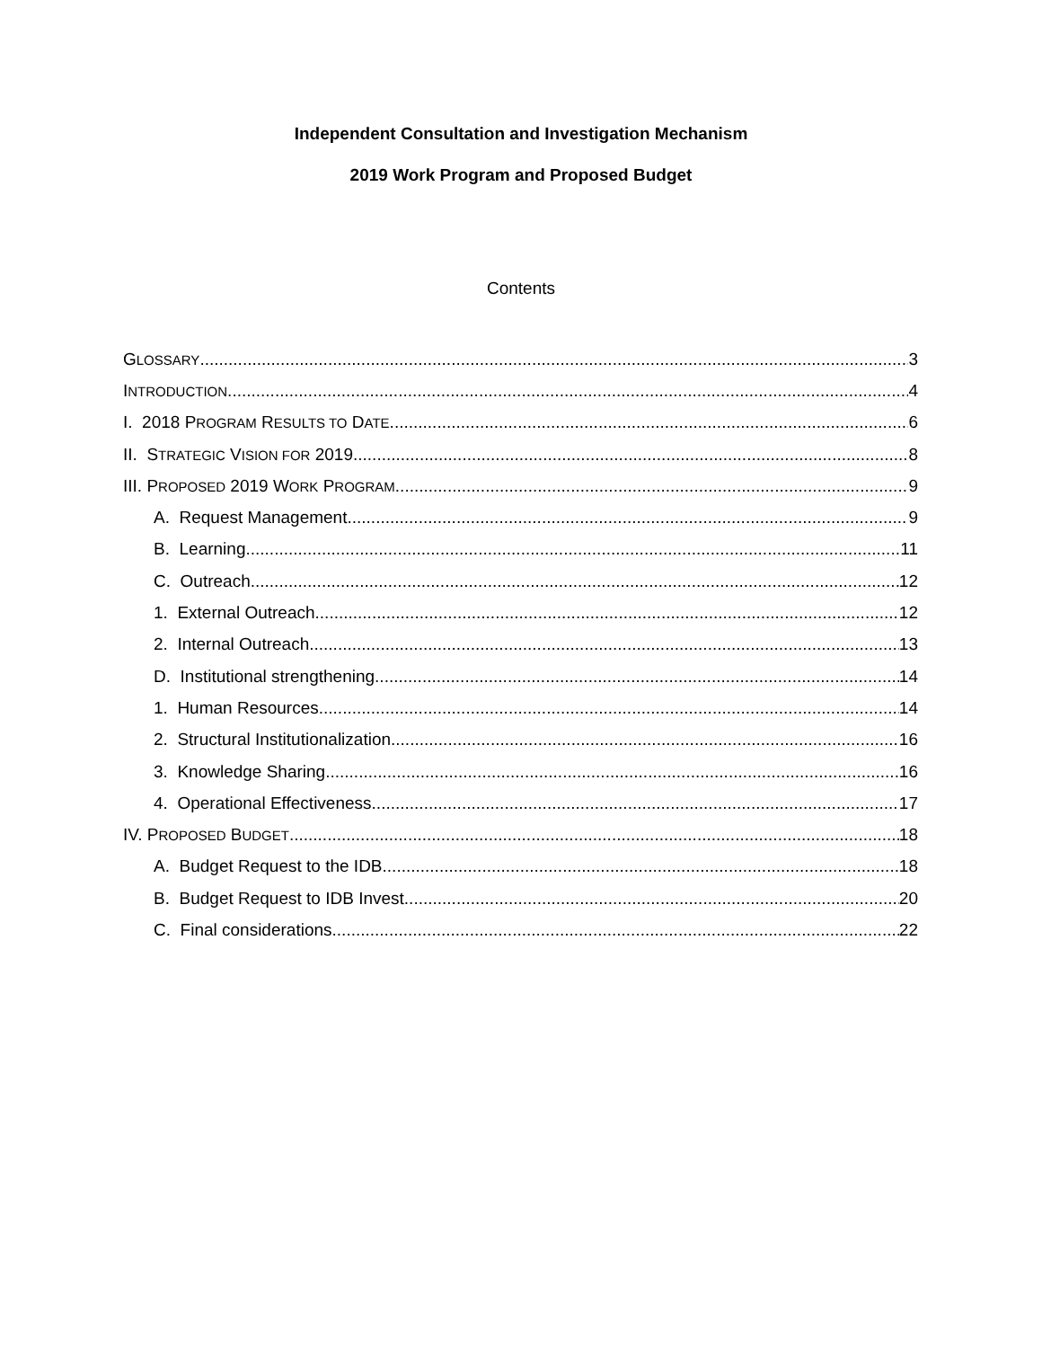Independent Consultation and Investigation Mechanism
2019 Work Program and Proposed Budget
Contents
GLOSSARY 3
INTRODUCTION 4
I. 2018 PROGRAM RESULTS TO DATE 6
II. STRATEGIC VISION FOR 2019 8
III. PROPOSED 2019 WORK PROGRAM 9
A. Request Management 9
B. Learning 11
C. Outreach 12
1. External Outreach 12
2. Internal Outreach 13
D. Institutional strengthening 14
1. Human Resources 14
2. Structural Institutionalization 16
3. Knowledge Sharing 16
4. Operational Effectiveness 17
IV. PROPOSED BUDGET 18
A. Budget Request to the IDB 18
B. Budget Request to IDB Invest 20
C. Final considerations 22